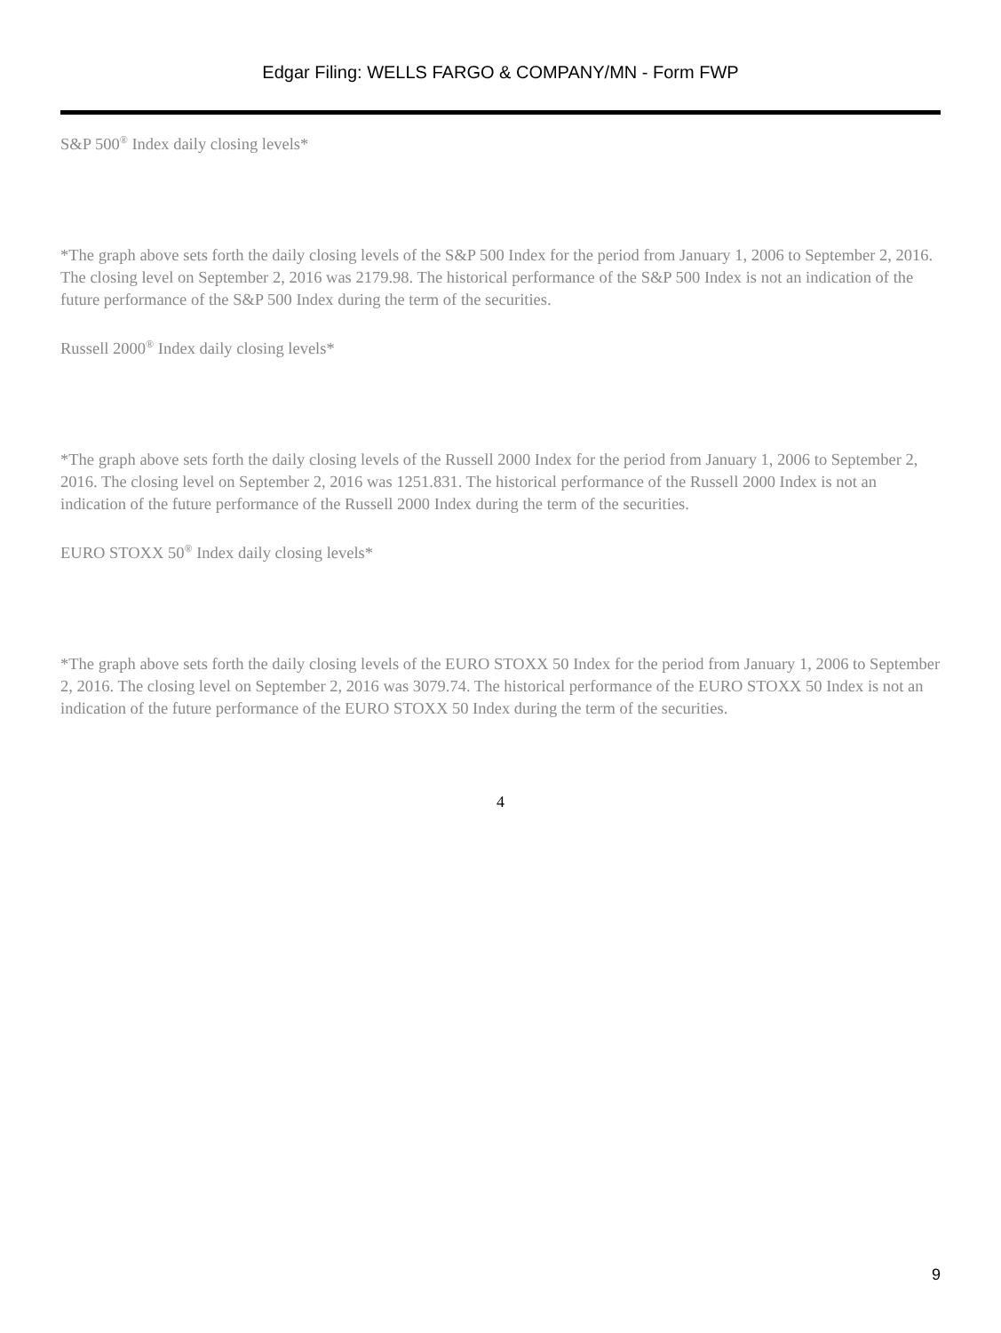Edgar Filing: WELLS FARGO & COMPANY/MN - Form FWP
S&P 500<sup>®</sup> Index daily closing levels*
*The graph above sets forth the daily closing levels of the S&P 500 Index for the period from January 1, 2006 to September 2, 2016. The closing level on September 2, 2016 was 2179.98. The historical performance of the S&P 500 Index is not an indication of the future performance of the S&P 500 Index during the term of the securities.
Russell 2000<sup>®</sup> Index daily closing levels*
*The graph above sets forth the daily closing levels of the Russell 2000 Index for the period from January 1, 2006 to September 2, 2016. The closing level on September 2, 2016 was 1251.831. The historical performance of the Russell 2000 Index is not an indication of the future performance of the Russell 2000 Index during the term of the securities.
EURO STOXX 50<sup>®</sup> Index daily closing levels*
*The graph above sets forth the daily closing levels of the EURO STOXX 50 Index for the period from January 1, 2006 to September 2, 2016. The closing level on September 2, 2016 was 3079.74. The historical performance of the EURO STOXX 50 Index is not an indication of the future performance of the EURO STOXX 50 Index during the term of the securities.
4
9